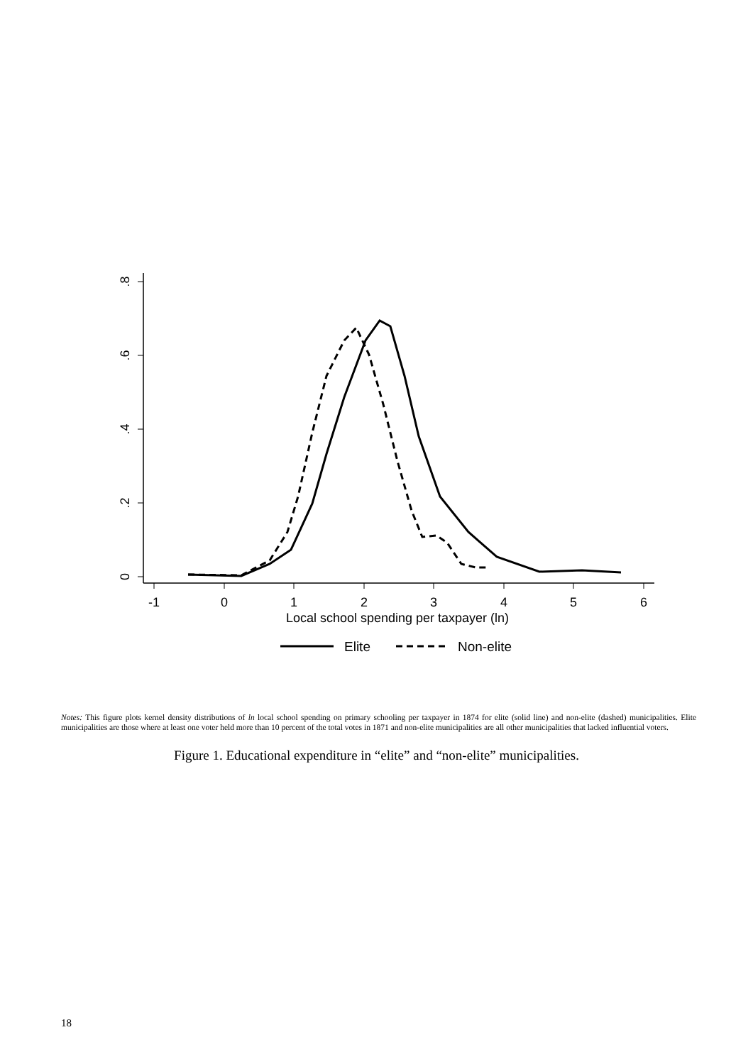.8
.6
.4
.2
0
-1
0
1
2
3
4
5
6
Local school spending per taxpayer (ln)
Elite
Non-elite
Notes: This figure plots kernel density distributions of ln local school spending on primary schooling per taxpayer in 1874 for elite (solid line) and non-elite (dashed) municipalities. Elite municipalities are those where at least one voter held more than 10 percent of the total votes in 1871 and non-elite municipalities are all other municipalities that lacked influential voters.
Figure 1. Educational expenditure in “elite” and “non-elite” municipalities.
18